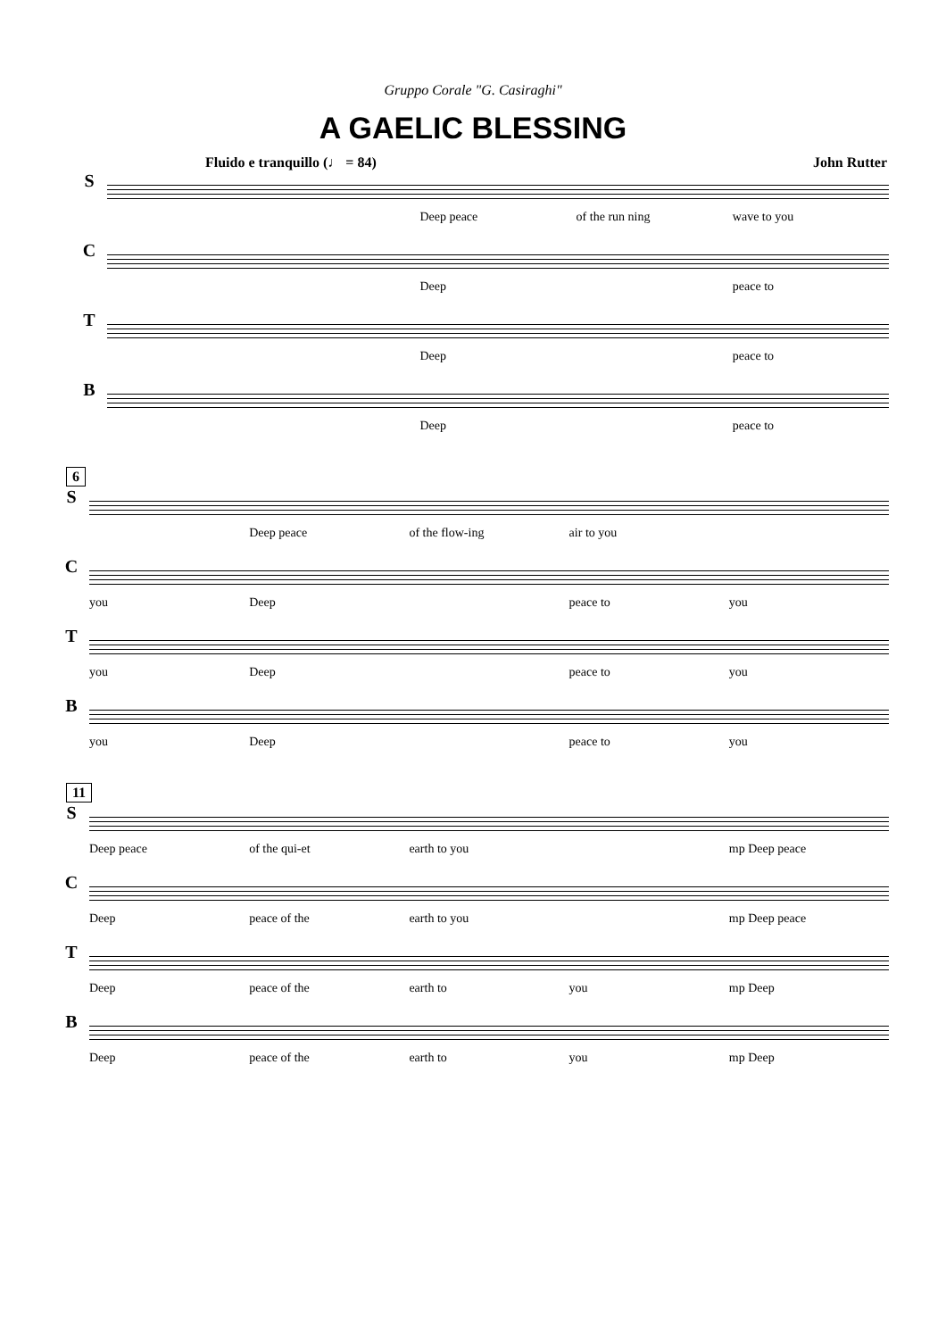Gruppo Corale "G. Casiraghi"
A GAELIC BLESSING
Fluido e tranquillo (♩ = 84) John Rutter
S
Deep peace of the run ning wave to you
C
Deep peace to
T
Deep peace to
B
Deep peace to
6
S
Deep peace of the flow-ing air to you
C
you Deep peace to you
T
you Deep peace to you
B
you Deep peace to you
11
S
Deep peace of the qui-et earth to you mp Deep peace
C
Deep peace of the earth to you mp Deep peace
T
Deep peace of the earth to you mp Deep
B
Deep peace of the earth to you mp Deep